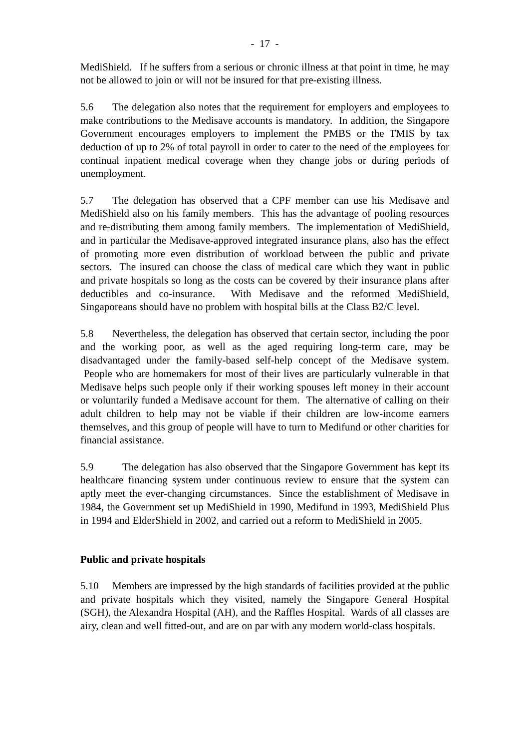- 17 -
MediShield. If he suffers from a serious or chronic illness at that point in time, he may not be allowed to join or will not be insured for that pre-existing illness.
5.6 The delegation also notes that the requirement for employers and employees to make contributions to the Medisave accounts is mandatory. In addition, the Singapore Government encourages employers to implement the PMBS or the TMIS by tax deduction of up to 2% of total payroll in order to cater to the need of the employees for continual inpatient medical coverage when they change jobs or during periods of unemployment.
5.7 The delegation has observed that a CPF member can use his Medisave and MediShield also on his family members. This has the advantage of pooling resources and re-distributing them among family members. The implementation of MediShield, and in particular the Medisave-approved integrated insurance plans, also has the effect of promoting more even distribution of workload between the public and private sectors. The insured can choose the class of medical care which they want in public and private hospitals so long as the costs can be covered by their insurance plans after deductibles and co-insurance. With Medisave and the reformed MediShield, Singaporeans should have no problem with hospital bills at the Class B2/C level.
5.8 Nevertheless, the delegation has observed that certain sector, including the poor and the working poor, as well as the aged requiring long-term care, may be disadvantaged under the family-based self-help concept of the Medisave system. People who are homemakers for most of their lives are particularly vulnerable in that Medisave helps such people only if their working spouses left money in their account or voluntarily funded a Medisave account for them. The alternative of calling on their adult children to help may not be viable if their children are low-income earners themselves, and this group of people will have to turn to Medifund or other charities for financial assistance.
5.9 The delegation has also observed that the Singapore Government has kept its healthcare financing system under continuous review to ensure that the system can aptly meet the ever-changing circumstances. Since the establishment of Medisave in 1984, the Government set up MediShield in 1990, Medifund in 1993, MediShield Plus in 1994 and ElderShield in 2002, and carried out a reform to MediShield in 2005.
Public and private hospitals
5.10 Members are impressed by the high standards of facilities provided at the public and private hospitals which they visited, namely the Singapore General Hospital (SGH), the Alexandra Hospital (AH), and the Raffles Hospital. Wards of all classes are airy, clean and well fitted-out, and are on par with any modern world-class hospitals.